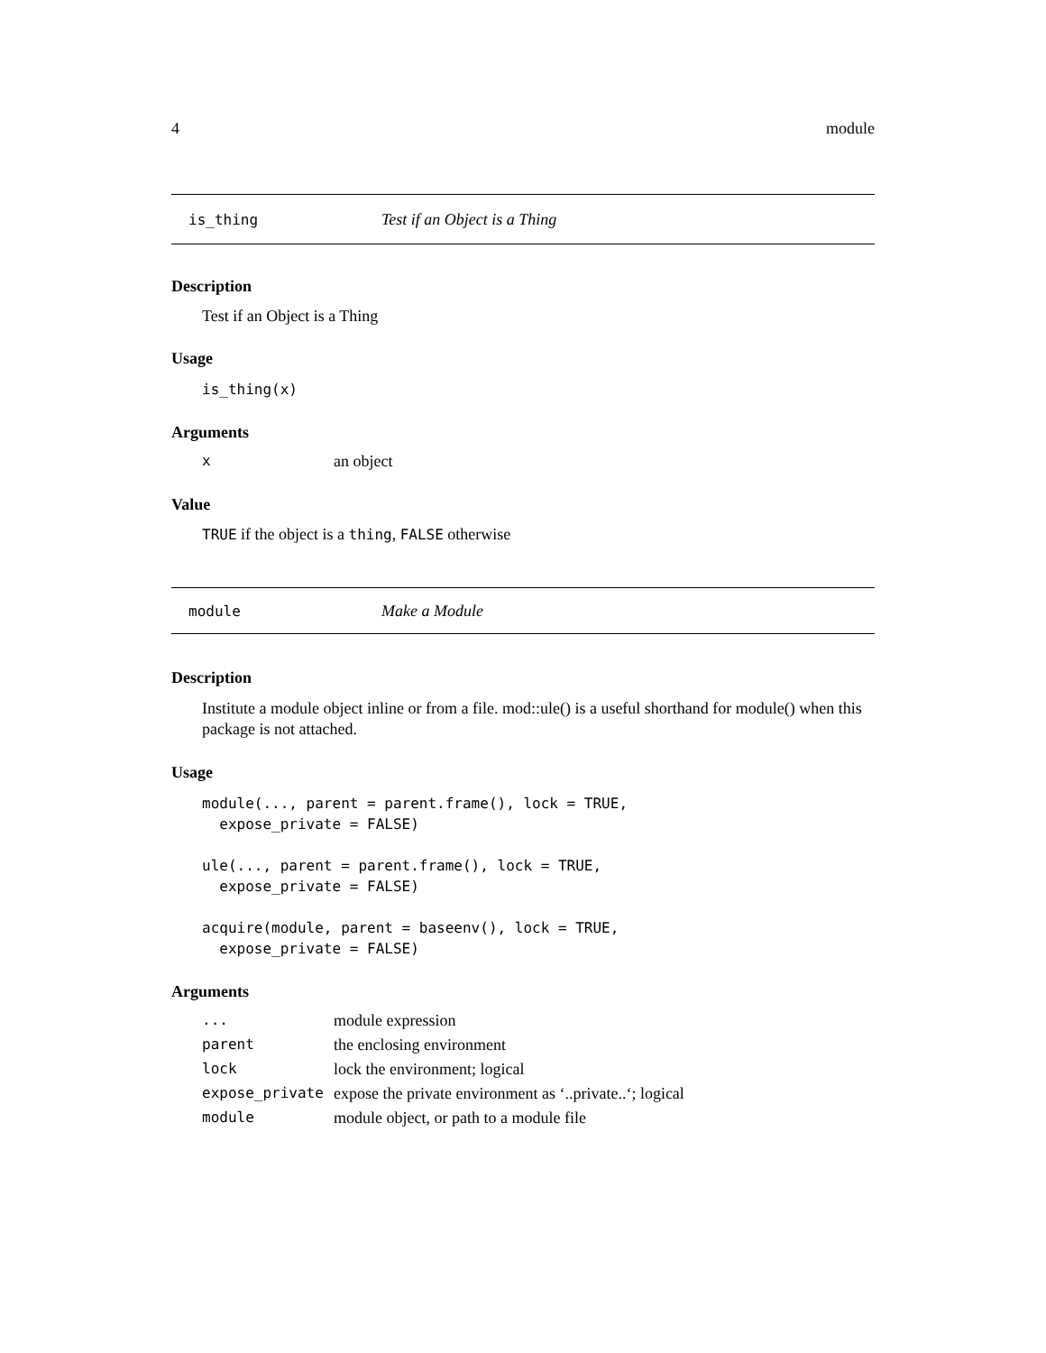4 module
is_thing Test if an Object is a Thing
Description
Test if an Object is a Thing
Usage
is_thing(x)
Arguments
| x | an object |
Value
TRUE if the object is a thing, FALSE otherwise
module Make a Module
Description
Institute a module object inline or from a file. mod::ule() is a useful shorthand for module() when this package is not attached.
Usage
module(..., parent = parent.frame(), lock = TRUE,
  expose_private = FALSE)

ule(..., parent = parent.frame(), lock = TRUE,
  expose_private = FALSE)

acquire(module, parent = baseenv(), lock = TRUE,
  expose_private = FALSE)
Arguments
| ... | module expression |
| parent | the enclosing environment |
| lock | lock the environment; logical |
| expose_private | expose the private environment as ‘..private..‘; logical |
| module | module object, or path to a module file |